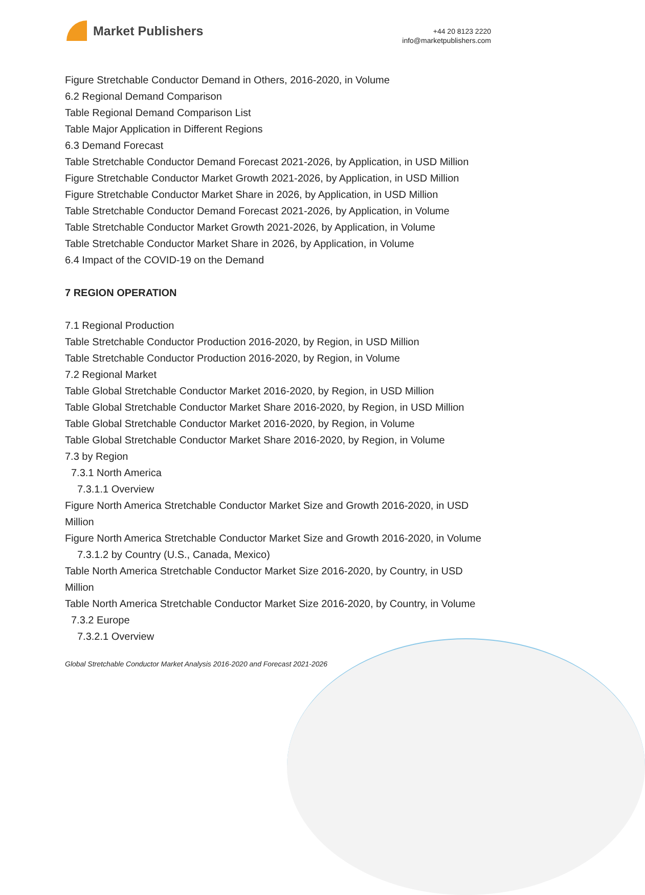Market Publishers
+44 20 8123 2220
info@marketpublishers.com
Figure Stretchable Conductor Demand in Others, 2016-2020, in Volume
6.2 Regional Demand Comparison
Table Regional Demand Comparison List
Table Major Application in Different Regions
6.3 Demand Forecast
Table Stretchable Conductor Demand Forecast 2021-2026, by Application, in USD Million
Figure Stretchable Conductor Market Growth 2021-2026, by Application, in USD Million
Figure Stretchable Conductor Market Share in 2026, by Application, in USD Million
Table Stretchable Conductor Demand Forecast 2021-2026, by Application, in Volume
Table Stretchable Conductor Market Growth 2021-2026, by Application, in Volume
Table Stretchable Conductor Market Share in 2026, by Application, in Volume
6.4 Impact of the COVID-19 on the Demand
7 REGION OPERATION
7.1 Regional Production
Table Stretchable Conductor Production 2016-2020, by Region, in USD Million
Table Stretchable Conductor Production 2016-2020, by Region, in Volume
7.2 Regional Market
Table Global Stretchable Conductor Market 2016-2020, by Region, in USD Million
Table Global Stretchable Conductor Market Share 2016-2020, by Region, in USD Million
Table Global Stretchable Conductor Market 2016-2020, by Region, in Volume
Table Global Stretchable Conductor Market Share 2016-2020, by Region, in Volume
7.3 by Region
7.3.1 North America
7.3.1.1 Overview
Figure North America Stretchable Conductor Market Size and Growth 2016-2020, in USD Million
Figure North America Stretchable Conductor Market Size and Growth 2016-2020, in Volume
7.3.1.2 by Country (U.S., Canada, Mexico)
Table North America Stretchable Conductor Market Size 2016-2020, by Country, in USD Million
Table North America Stretchable Conductor Market Size 2016-2020, by Country, in Volume
7.3.2 Europe
7.3.2.1 Overview
Global Stretchable Conductor Market Analysis 2016-2020 and Forecast 2021-2026